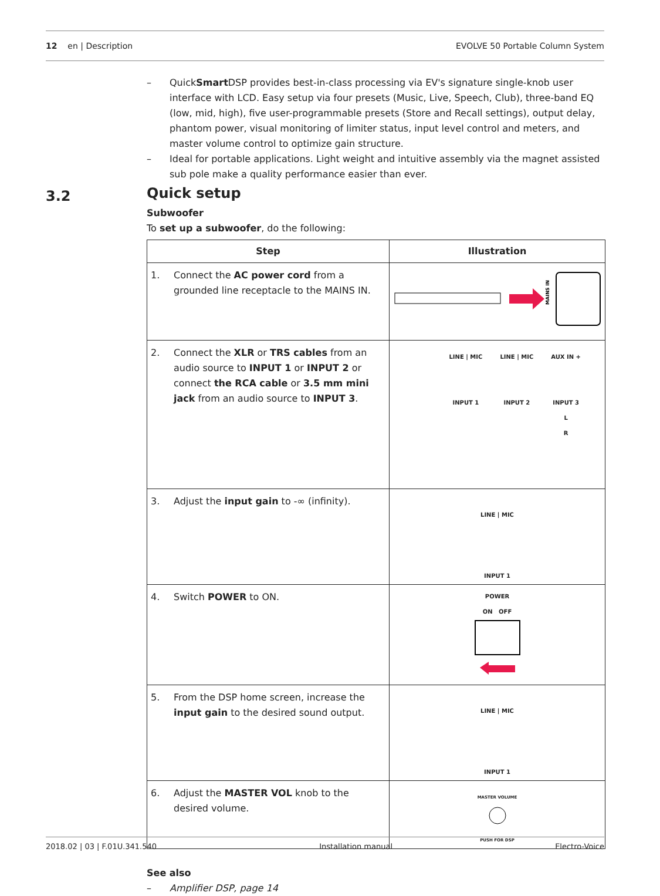12 en | Description EVOLVE 50 Portable Column System
3.2
– QuickSmart DSP provides best-in-class processing via EV's signature single-knob user interface with LCD. Easy setup via four presets (Music, Live, Speech, Club), three-band EQ (low, mid, high), five user-programmable presets (Store and Recall settings), output delay, phantom power, visual monitoring of limiter status, input level control and meters, and master volume control to optimize gain structure.
– Ideal for portable applications. Light weight and intuitive assembly via the magnet assisted sub pole make a quality performance easier than ever.
Quick setup
Subwoofer
To set up a subwoofer, do the following:
| Step | Illustration |
| --- | --- |
| 1. Connect the AC power cord from a grounded line receptacle to the MAINS IN. | MAINS IN |
| 2. Connect the XLR or TRS cables from an audio source to INPUT 1 or INPUT 2 or connect the RCA cable or 3.5 mm mini jack from an audio source to INPUT 3 . | LINE / MIC INPUT 1 LINE / MIC INPUT 2 AUX IN + INPUT 3 L R |
| 3. Adjust the input gain to -∞ (infinity). | LINE / MIC INPUT 1 |
| 4. Switch POWER to ON. | POWER ON OFF |
| 5. From the DSP home screen, increase the input gain to the desired sound output. | LINE / MIC INPUT 1 |
| 6. Adjust the MASTER VOL knob to the desired volume. | MASTER VOLUME PUSH FOR DSP |
See also
– Amplifier DSP, page 14
2018.02 | 03 | F.01U.341.540 Installation manual Electro-Voice